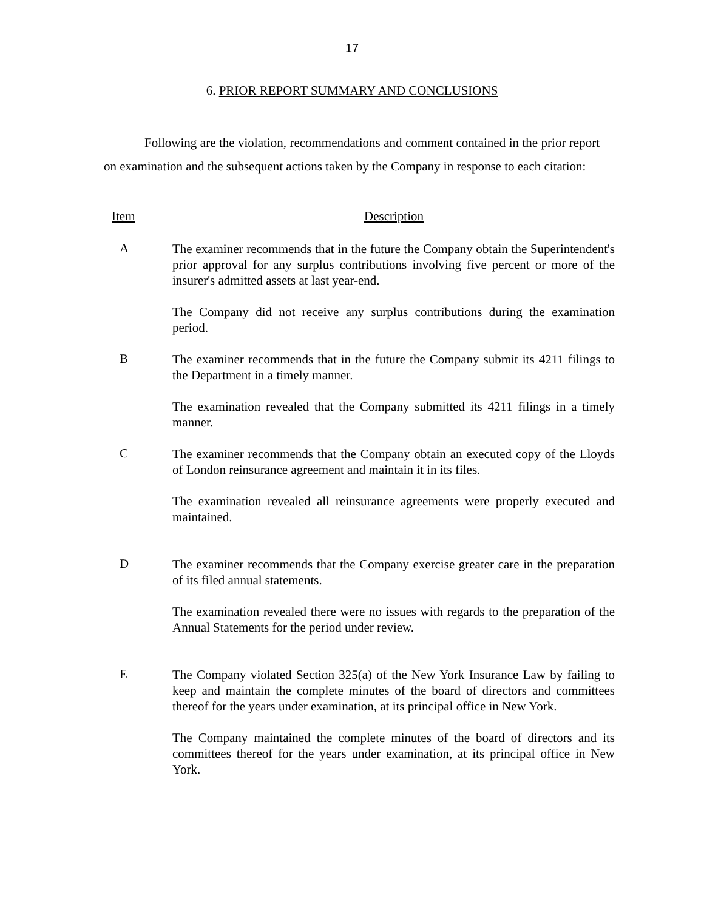17
6. PRIOR REPORT SUMMARY AND CONCLUSIONS
Following are the violation, recommendations and comment contained in the prior report on examination and the subsequent actions taken by the Company in response to each citation:
Item Description
A
The examiner recommends that in the future the Company obtain the Superintendent's prior approval for any surplus contributions involving five percent or more of the insurer's admitted assets at last year-end.
The Company did not receive any surplus contributions during the examination period.
B
The examiner recommends that in the future the Company submit its 4211 filings to the Department in a timely manner.
The examination revealed that the Company submitted its 4211 filings in a timely manner.
C
The examiner recommends that the Company obtain an executed copy of the Lloyds of London reinsurance agreement and maintain it in its files.
The examination revealed all reinsurance agreements were properly executed and maintained.
D
The examiner recommends that the Company exercise greater care in the preparation of its filed annual statements.
The examination revealed there were no issues with regards to the preparation of the Annual Statements for the period under review.
E
The Company violated Section 325(a) of the New York Insurance Law by failing to keep and maintain the complete minutes of the board of directors and committees thereof for the years under examination, at its principal office in New York.
The Company maintained the complete minutes of the board of directors and its committees thereof for the years under examination, at its principal office in New York.